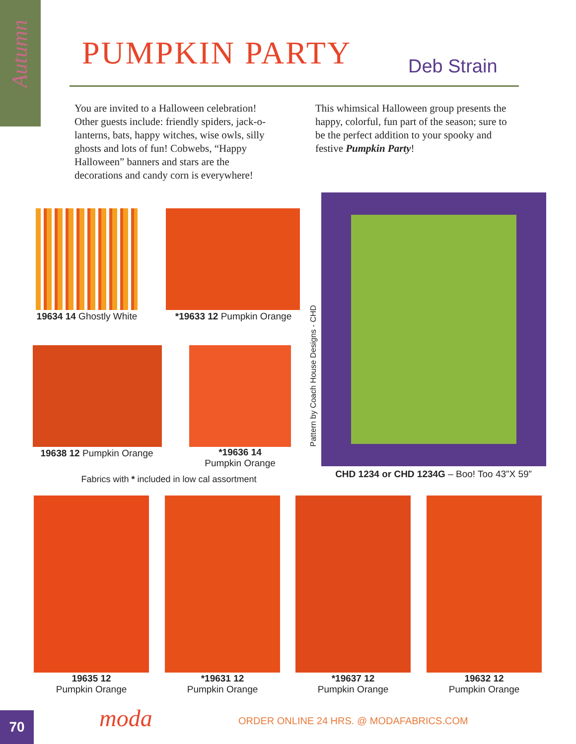Autumn
PUMPKIN PARTY Deb Strain
You are invited to a Halloween celebration! Other guests include: friendly spiders, jack-o-lanterns, bats, happy witches, wise owls, silly ghosts and lots of fun! Cobwebs, “Happy Halloween” banners and stars are the decorations and candy corn is everywhere!
This whimsical Halloween group presents the happy, colorful, fun part of the season; sure to be the perfect addition to your spooky and festive Pumpkin Party!
19634 14 Ghostly White
*19633 12 Pumpkin Orange
19638 12 Pumpkin Orange
*19636 14
Pumpkin Orange
Fabrics with * included in low cal assortment
Pattern by Coach House Designs - CHD
CHD 1234 or CHD 1234G – Boo! Too 43”X 59”
19635 12
Pumpkin Orange
*19631 12
Pumpkin Orange
*19637 12
Pumpkin Orange
19632 12
Pumpkin Orange
70 moda
ORDER ONLINE 24 HRS. @ MODAFABRICS.COM